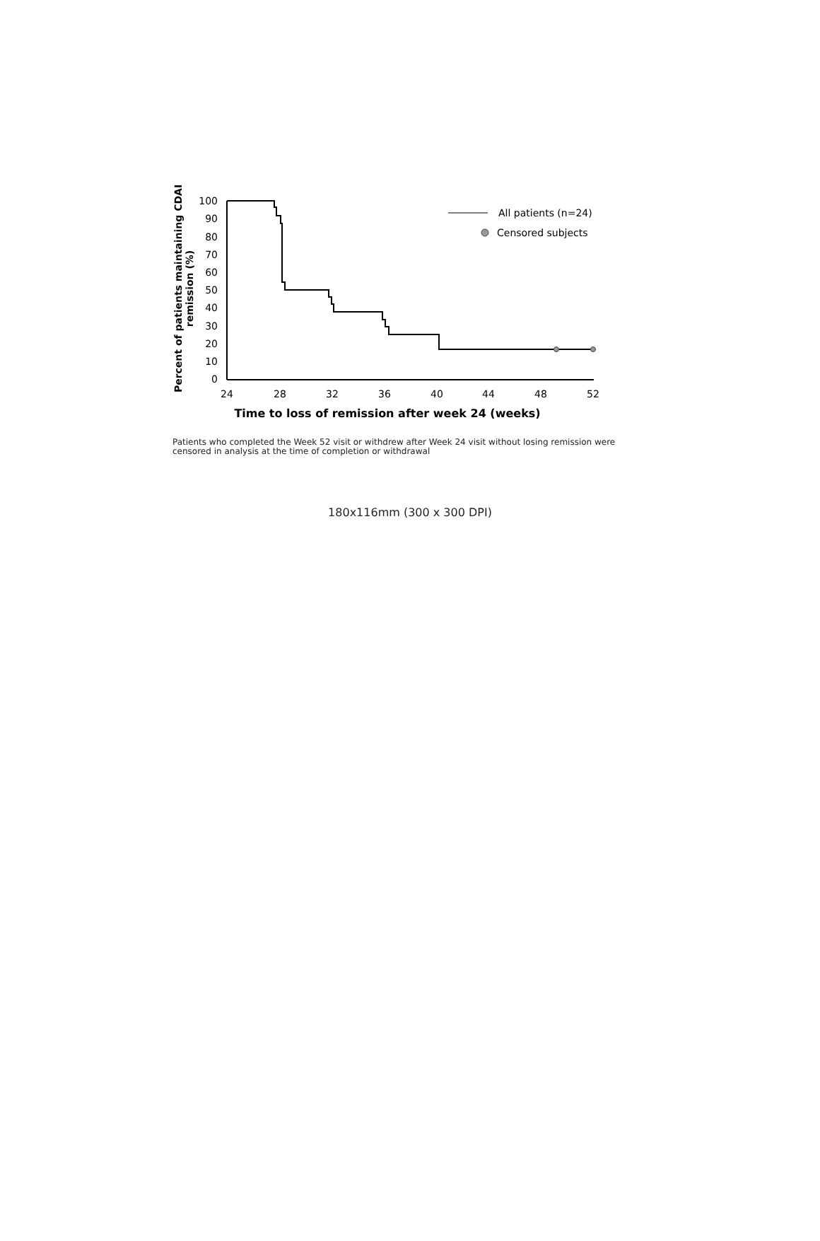Percent of patients maintaining CDAI
remission (%)
100
90
80
70
60
50
40
30
20
10
0
24
28
32
36
40
44
48
52
Time to loss of remission after week 24 (weeks)
All patients (n=24)
Censored subjects
Patients who completed the Week 52 visit or withdrew after Week 24 visit without losing remission were censored in analysis at the time of completion or withdrawal
180x116mm (300 x 300 DPI)